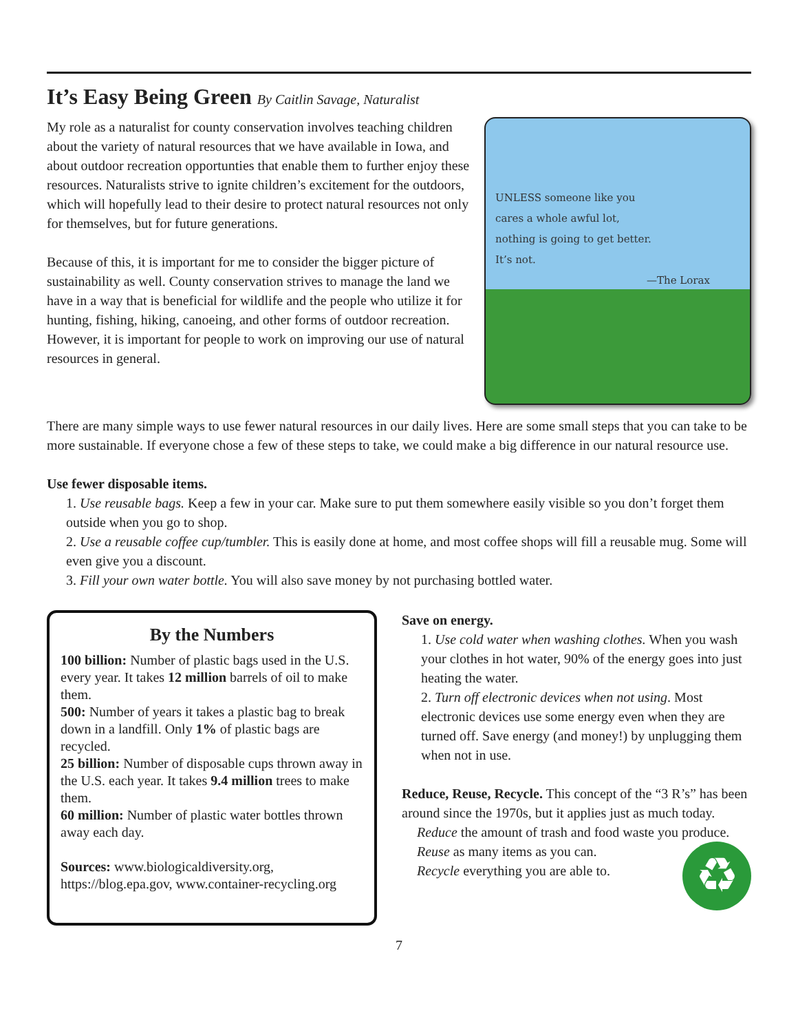It’s Easy Being Green By Caitlin Savage, Naturalist
My role as a naturalist for county conservation involves teaching children about the variety of natural resources that we have available in Iowa, and about outdoor recreation opportunties that enable them to further enjoy these resources. Naturalists strive to ignite children’s excitement for the outdoors, which will hopefully lead to their desire to protect natural resources not only for themselves, but for future generations.
Because of this, it is important for me to consider the bigger picture of sustainability as well. County conservation strives to manage the land we have in a way that is beneficial for wildlife and the people who utilize it for hunting, fishing, hiking, canoeing, and other forms of outdoor recreation. However, it is important for people to work on improving our use of natural resources in general.
UNLESS someone like you
cares a whole awful lot,
nothing is going to get better.
It’s not.
—The Lorax
There are many simple ways to use fewer natural resources in our daily lives. Here are some small steps that you can take to be more sustainable. If everyone chose a few of these steps to take, we could make a big difference in our natural resource use.
Use fewer disposable items.
1. Use reusable bags. Keep a few in your car. Make sure to put them somewhere easily visible so you don’t forget them outside when you go to shop.
2. Use a reusable coffee cup/tumbler. This is easily done at home, and most coffee shops will fill a reusable mug. Some will even give you a discount.
3. Fill your own water bottle. You will also save money by not purchasing bottled water.
By the Numbers
100 billion: Number of plastic bags used in the U.S. every year. It takes 12 million barrels of oil to make them.
500: Number of years it takes a plastic bag to break down in a landfill. Only 1% of plastic bags are recycled.
25 billion: Number of disposable cups thrown away in the U.S. each year. It takes 9.4 million trees to make them.
60 million: Number of plastic water bottles thrown away each day.
Sources: www.biologicaldiversity.org, https://blog.epa.gov, www.container-recycling.org
Save on energy.
1. Use cold water when washing clothes. When you wash your clothes in hot water, 90% of the energy goes into just heating the water.
2. Turn off electronic devices when not using. Most electronic devices use some energy even when they are turned off. Save energy (and money!) by unplugging them when not in use.
Reduce, Reuse, Recycle. This concept of the “3 R’s” has been around since the 1970s, but it applies just as much today.
Reduce the amount of trash and food waste you produce.
♻ Reuse as many items as you can.
Recycle everything you are able to.
7